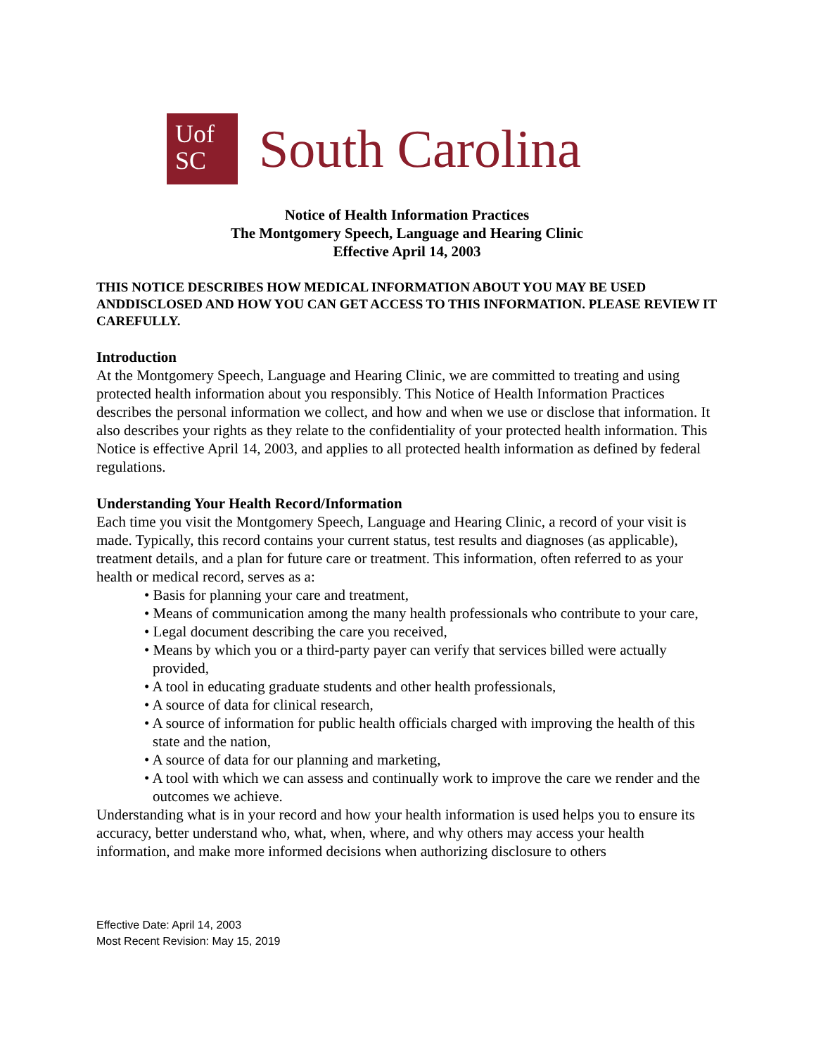Uof
SC
South Carolina
Notice of Health Information Practices
The Montgomery Speech, Language and Hearing Clinic
Effective April 14, 2003
THIS NOTICE DESCRIBES HOW MEDICAL INFORMATION ABOUT YOU MAY BE USED ANDDISCLOSED AND HOW YOU CAN GET ACCESS TO THIS INFORMATION. PLEASE REVIEW IT CAREFULLY.
Introduction
At the Montgomery Speech, Language and Hearing Clinic, we are committed to treating and using protected health information about you responsibly. This Notice of Health Information Practices describes the personal information we collect, and how and when we use or disclose that information. It also describes your rights as they relate to the confidentiality of your protected health information. This Notice is effective April 14, 2003, and applies to all protected health information as defined by federal regulations.
Understanding Your Health Record/Information
Each time you visit the Montgomery Speech, Language and Hearing Clinic, a record of your visit is made. Typically, this record contains your current status, test results and diagnoses (as applicable), treatment details, and a plan for future care or treatment. This information, often referred to as your health or medical record, serves as a:
• Basis for planning your care and treatment,
• Means of communication among the many health professionals who contribute to your care,
• Legal document describing the care you received,
• Means by which you or a third-party payer can verify that services billed were actually provided,
• A tool in educating graduate students and other health professionals,
• A source of data for clinical research,
• A source of information for public health officials charged with improving the health of this state and the nation,
• A source of data for our planning and marketing,
• A tool with which we can assess and continually work to improve the care we render and the outcomes we achieve.
Understanding what is in your record and how your health information is used helps you to ensure its accuracy, better understand who, what, when, where, and why others may access your health information, and make more informed decisions when authorizing disclosure to others
Effective Date: April 14, 2003
Most Recent Revision: May 15, 2019